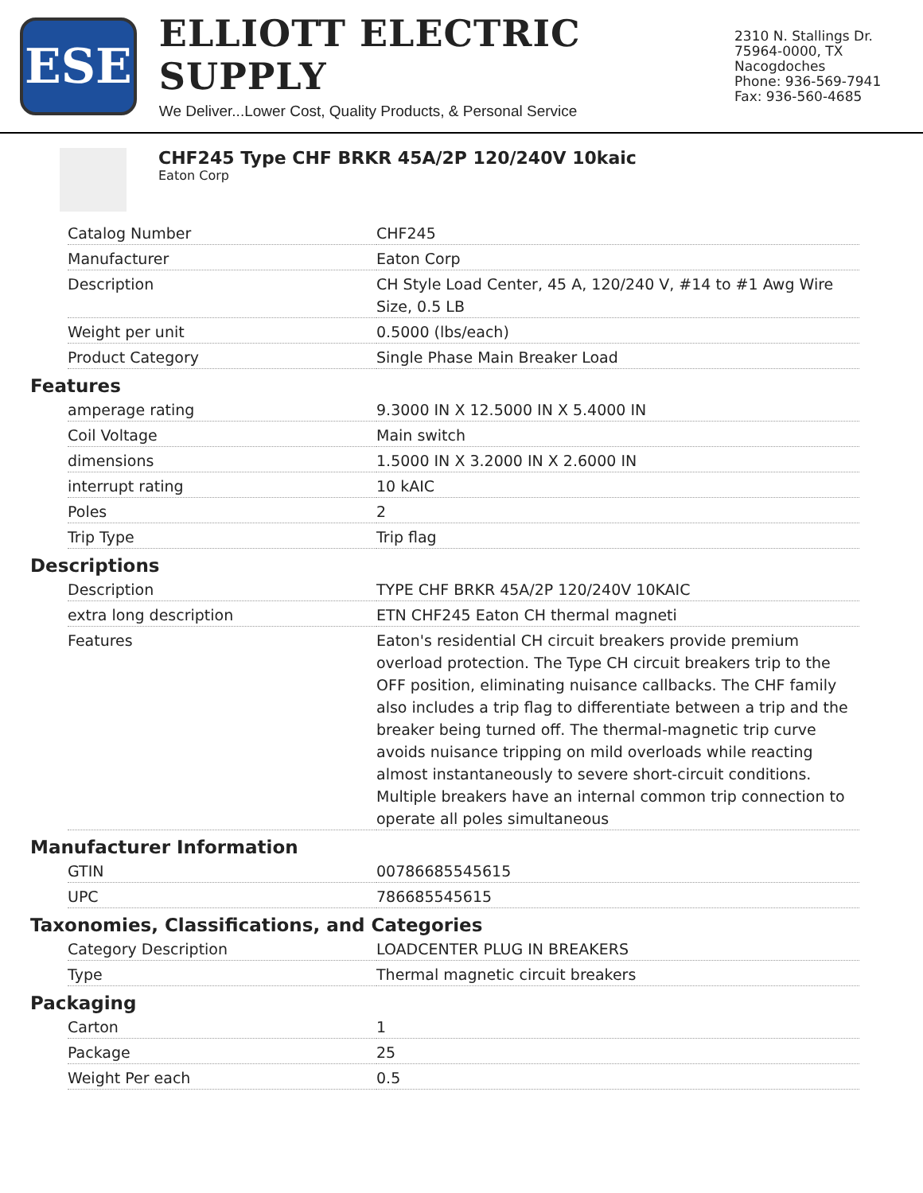ESE
ELLIOTT ELECTRIC SUPPLY
We Deliver...Lower Cost, Quality Products, & Personal Service
2310 N. Stallings Dr.
75964-0000, TX Nacogdoches
Phone: 936-569-7941
Fax: 936-560-4685
CHF245 Type CHF BRKR 45A/2P 120/240V 10kaic
Eaton Corp
| Catalog Number | CHF245 |
| Manufacturer | Eaton Corp |
| Description | CH Style Load Center, 45 A, 120/240 V, #14 to #1 Awg Wire Size, 0.5 LB |
| Weight per unit | 0.5000 (lbs/each) |
| Product Category | Single Phase Main Breaker Load |
Features
| amperage rating | 9.3000 IN X 12.5000 IN X 5.4000 IN |
| Coil Voltage | Main switch |
| dimensions | 1.5000 IN X 3.2000 IN X 2.6000 IN |
| interrupt rating | 10 kAIC |
| Poles | 2 |
| Trip Type | Trip flag |
Descriptions
| Description | TYPE CHF BRKR 45A/2P 120/240V 10KAIC |
| extra long description | ETN CHF245 Eaton CH thermal magneti |
| Features | Eaton's residential CH circuit breakers provide premium overload protection. The Type CH circuit breakers trip to the OFF position, eliminating nuisance callbacks. The CHF family also includes a trip flag to differentiate between a trip and the breaker being turned off. The thermal-magnetic trip curve avoids nuisance tripping on mild overloads while reacting almost instantaneously to severe short-circuit conditions. Multiple breakers have an internal common trip connection to operate all poles simultaneous |
Manufacturer Information
| GTIN | 00786685545615 |
| UPC | 786685545615 |
Taxonomies, Classifications, and Categories
| Category Description | LOADCENTER PLUG IN BREAKERS |
| Type | Thermal magnetic circuit breakers |
Packaging
| Carton | 1 |
| Package | 25 |
| Weight Per each | 0.5 |